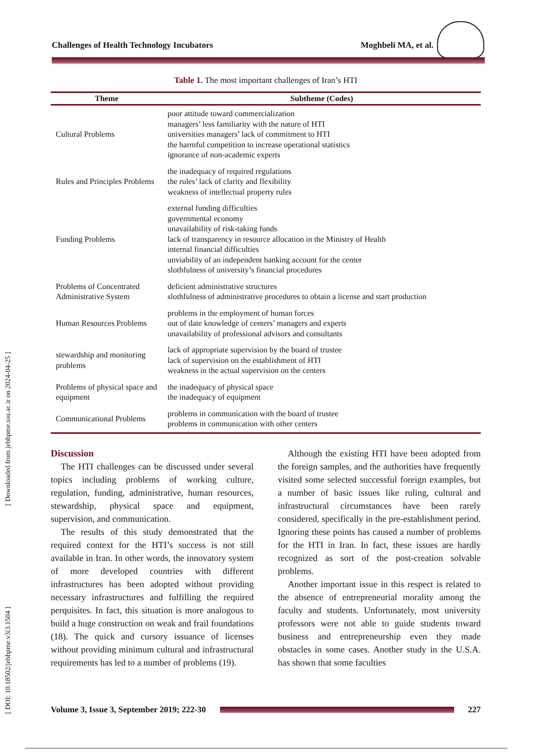[ DOI: 10.18502/jebhpme.v3i3.1504 ] [ Downloaded from jebhpme.ssu.ac.ir on 2024-04-25 ]
Challenges of Health Technology Incubators Moghbeli MA, et al.
Table 1. The most important challenges of Iran’s HTI
| Theme | Subtheme (Codes) |
| --- | --- |
| Cultural Problems | poor attitude toward commercialization managers’ less familiarity with the nature of HTI universities managers’ lack of commitment to HTI the harmful competition to increase operational statistics ignorance of non-academic experts |
| Rules and Principles Problems | the inadequacy of required regulations the rules’ lack of clarity and flexibility weakness of intellectual property rules |
| Funding Problems | external funding difficulties governmental economy unavailability of risk-taking funds lack of transparency in resource allocation in the Ministry of Health internal financial difficulties unviability of an independent banking account for the center slothfulness of university’s financial procedures |
| Problems of Concentrated Administrative System | deficient administrative structures slothfulness of administrative procedures to obtain a license and start production |
| Human Resources Problems | problems in the employment of human forces out of date knowledge of centers’ managers and experts unavailability of professional advisors and consultants |
| stewardship and monitoring problems | lack of appropriate supervision by the board of trustee lack of supervision on the establishment of HTI weakness in the actual supervision on the centers |
| Problems of physical space and equipment | the inadequacy of physical space the inadequacy of equipment |
| Communicational Problems | problems in communication with the board of trustee problems in communication with other centers |
Discussion
The HTI challenges can be discussed under several topics including problems of working culture, regulation, funding, administrative, human resources, stewardship, physical space and equipment, supervision, and communication.
The results of this study demonstrated that the required context for the HTI’s success is not still available in Iran. In other words, the innovatory system of more developed countries with different infrastructures has been adopted without providing necessary infrastructures and fulfilling the required perquisites. In fact, this situation is more analogous to build a huge construction on weak and frail foundations (18). The quick and cursory issuance of licenses without providing minimum cultural and infrastructural requirements has led to a number of problems (19).
Although the existing HTI have been adopted from the foreign samples, and the authorities have frequently visited some selected successful foreign examples, but a number of basic issues like ruling, cultural and infrastructural circumstances have been rarely considered, specifically in the pre-establishment period. Ignoring these points has caused a number of problems for the HTI in Iran. In fact, these issues are hardly recognized as sort of the post-creation solvable problems.
Another important issue in this respect is related to the absence of entrepreneurial morality among the faculty and students. Unfortunately, most university professors were not able to guide students toward business and entrepreneurship even they made obstacles in some cases. Another study in the U.S.A. has shown that some faculties
Volume 3, Issue 3, September 2019; 222-30
227